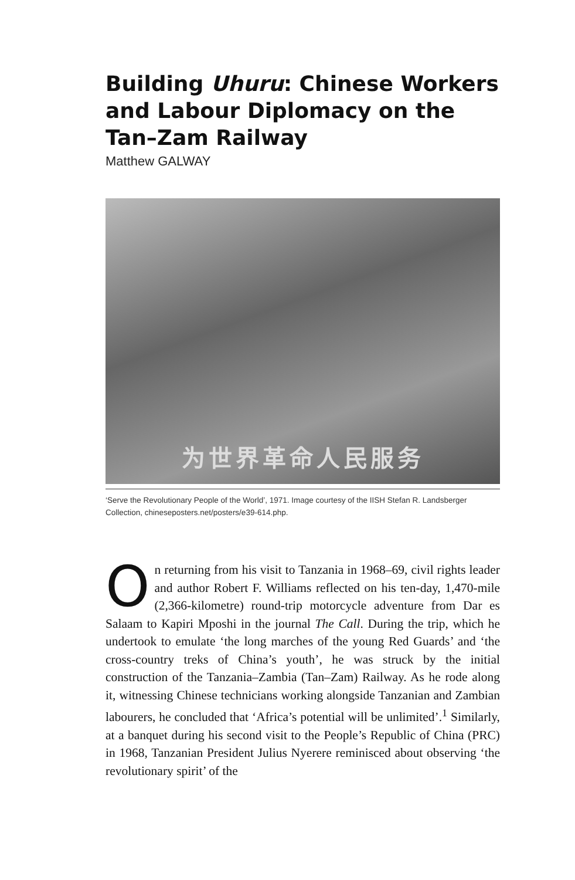Building Uhuru: Chinese Workers and Labour Diplomacy on the Tan–Zam Railway
Matthew GALWAY
为世界革命人民服务
‘Serve the Revolutionary People of the World’, 1971. Image courtesy of the IISH Stefan R. Landsberger Collection, chineseposters.net/posters/e39-614.php.
On returning from his visit to Tanzania in 1968–69, civil rights leader and author Robert F. Williams reflected on his ten-day, 1,470-mile (2,366-kilometre) round-trip motorcycle adventure from Dar es Salaam to Kapiri Mposhi in the journal The Call. During the trip, which he undertook to emulate ‘the long marches of the young Red Guards’ and ‘the cross-country treks of China’s youth’, he was struck by the initial construction of the Tanzania–Zambia (Tan–Zam) Railway. As he rode along it, witnessing Chinese technicians working alongside Tanzanian and Zambian labourers, he concluded that ‘Africa’s potential will be unlimited’.<sup>1</sup> Similarly, at a banquet during his second visit to the People’s Republic of China (PRC) in 1968, Tanzanian President Julius Nyerere reminisced about observing ‘the revolutionary spirit’ of the